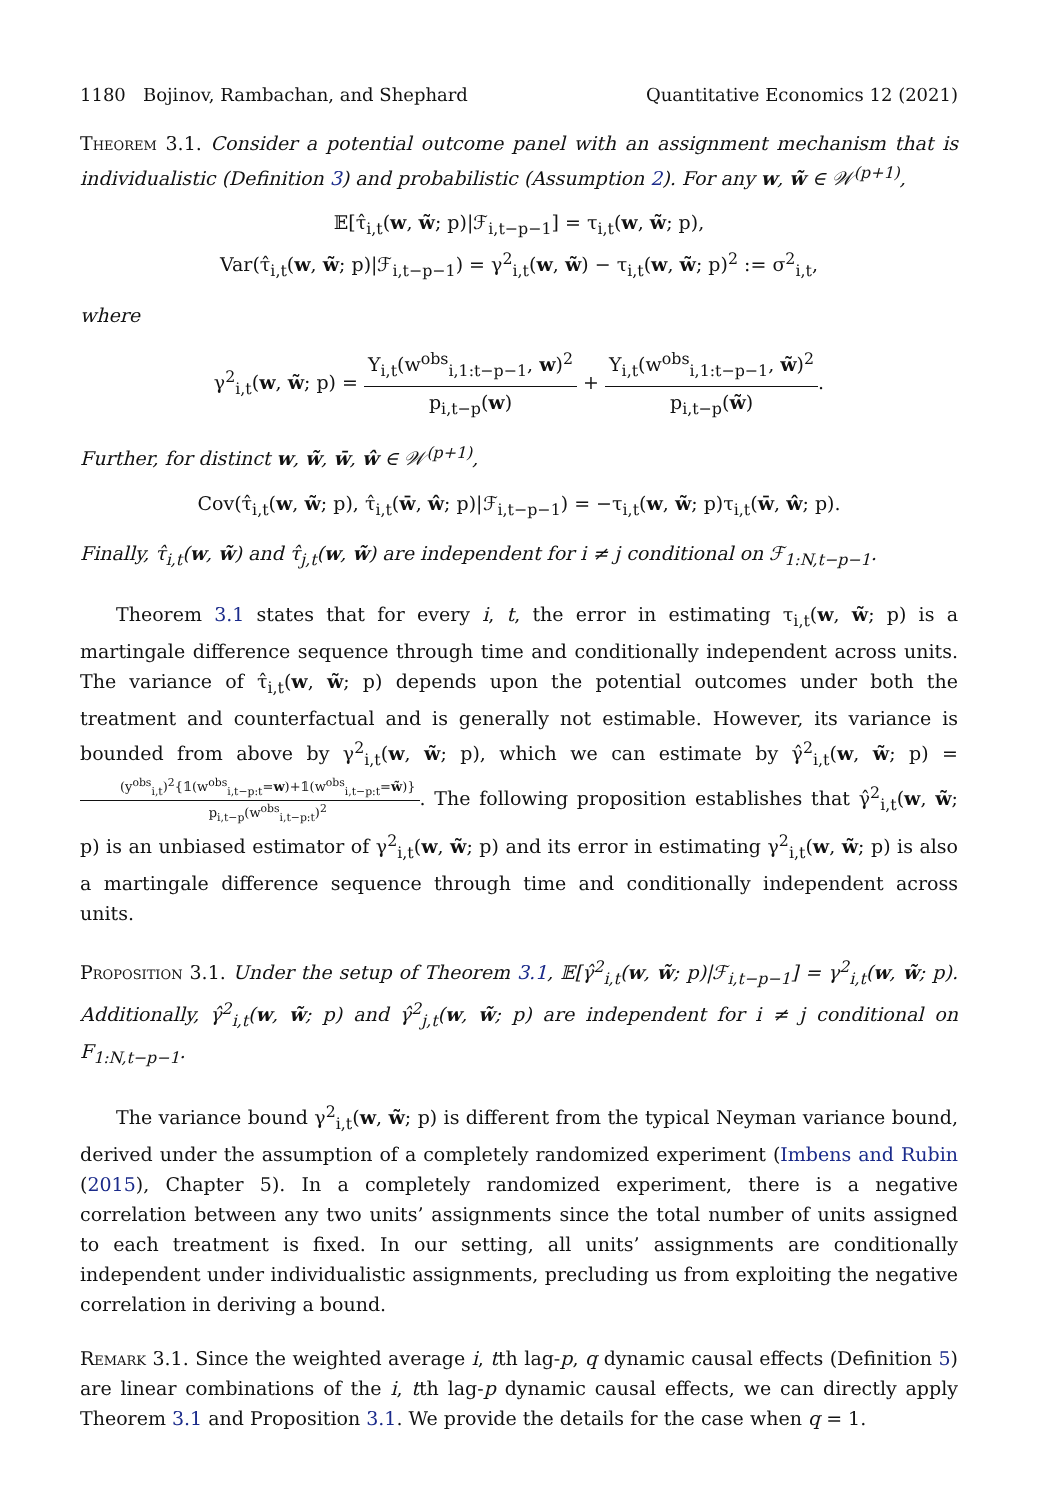1180 Bojinov, Rambachan, and Shephard Quantitative Economics 12 (2021)
Theorem 3.1. Consider a potential outcome panel with an assignment mechanism that is individualistic (Definition 3) and probabilistic (Assumption 2). For any w, w̃ ∈ 𝒲<sup>(p+1)</sup>,
𝔼[τ̂<sub>i,t</sub>(w, w̃; p)|ℱ<sub>i,t−p−1</sub>] = τ<sub>i,t</sub>(w, w̃; p),
Var(τ̂<sub>i,t</sub>(w, w̃; p)|ℱ<sub>i,t−p−1</sub>) = γ<sup>2</sup><sub>i,t</sub>(w, w̃) − τ<sub>i,t</sub>(w, w̃; p)<sup>2</sup> := σ<sup>2</sup><sub>i,t</sub>,
where
γ<sup>2</sup><sub>i,t</sub>(w, w̃; p) = Y<sub>i,t</sub>(w<sup>obs</sup><sub>i,1:t−p−1</sub>, w)<sup>2</sup> p<sub>i,t−p</sub>(w) + Y<sub>i,t</sub>(w<sup>obs</sup><sub>i,1:t−p−1</sub>, w̃)<sup>2</sup> p<sub>i,t−p</sub>(w̃).
Further, for distinct w, w̃, w̄, ŵ ∈ 𝒲<sup>(p+1)</sup>,
Cov(τ̂<sub>i,t</sub>(w, w̃; p), τ̂<sub>i,t</sub>(w̄, ŵ; p)|ℱ<sub>i,t−p−1</sub>) = −τ<sub>i,t</sub>(w, w̃; p)τ<sub>i,t</sub>(w̄, ŵ; p).
Finally, τ̂<sub>i,t</sub>(w, w̃) and τ̂<sub>j,t</sub>(w, w̃) are independent for i ≠ j conditional on ℱ<sub>1:N,t−p−1</sub>.
Theorem 3.1 states that for every i, t, the error in estimating τ<sub>i,t</sub>(w, w̃; p) is a martingale difference sequence through time and conditionally independent across units. The variance of τ̂<sub>i,t</sub>(w, w̃; p) depends upon the potential outcomes under both the treatment and counterfactual and is generally not estimable. However, its variance is bounded from above by γ<sup>2</sup><sub>i,t</sub>(w, w̃; p), which we can estimate by γ̂<sup>2</sup><sub>i,t</sub>(w, w̃; p) = (y<sup>obs</sup><sub>i,t</sub>)<sup>2</sup>{𝟙(w<sup>obs</sup><sub>i,t−p:t</sub>=w)+𝟙(w<sup>obs</sup><sub>i,t−p:t</sub>=w̃)} p<sub>i,t−p</sub>(w<sup>obs</sup><sub>i,t−p:t</sub>)<sup>2</sup>. The following proposition establishes that γ̂<sup>2</sup><sub>i,t</sub>(w, w̃; p) is an unbiased estimator of γ<sup>2</sup><sub>i,t</sub>(w, w̃; p) and its error in estimating γ<sup>2</sup><sub>i,t</sub>(w, w̃; p) is also a martingale difference sequence through time and conditionally independent across units.
Proposition 3.1. Under the setup of Theorem 3.1, 𝔼[γ̂<sup>2</sup><sub>i,t</sub>(w, w̃; p)|ℱ<sub>i,t−p−1</sub>] = γ<sup>2</sup><sub>i,t</sub>(w, w̃; p). Additionally, γ̂<sup>2</sup><sub>i,t</sub>(w, w̃; p) and γ̂<sup>2</sup><sub>j,t</sub>(w, w̃; p) are independent for i ≠ j conditional on F<sub>1:N,t−p−1</sub>.
The variance bound γ<sup>2</sup><sub>i,t</sub>(w, w̃; p) is different from the typical Neyman variance bound, derived under the assumption of a completely randomized experiment (Imbens and Rubin (2015), Chapter 5). In a completely randomized experiment, there is a negative correlation between any two units’ assignments since the total number of units assigned to each treatment is fixed. In our setting, all units’ assignments are conditionally independent under individualistic assignments, precluding us from exploiting the negative correlation in deriving a bound.
Remark 3.1. Since the weighted average i, tth lag-p, q dynamic causal effects (Definition 5) are linear combinations of the i, tth lag-p dynamic causal effects, we can directly apply Theorem 3.1 and Proposition 3.1. We provide the details for the case when q = 1.